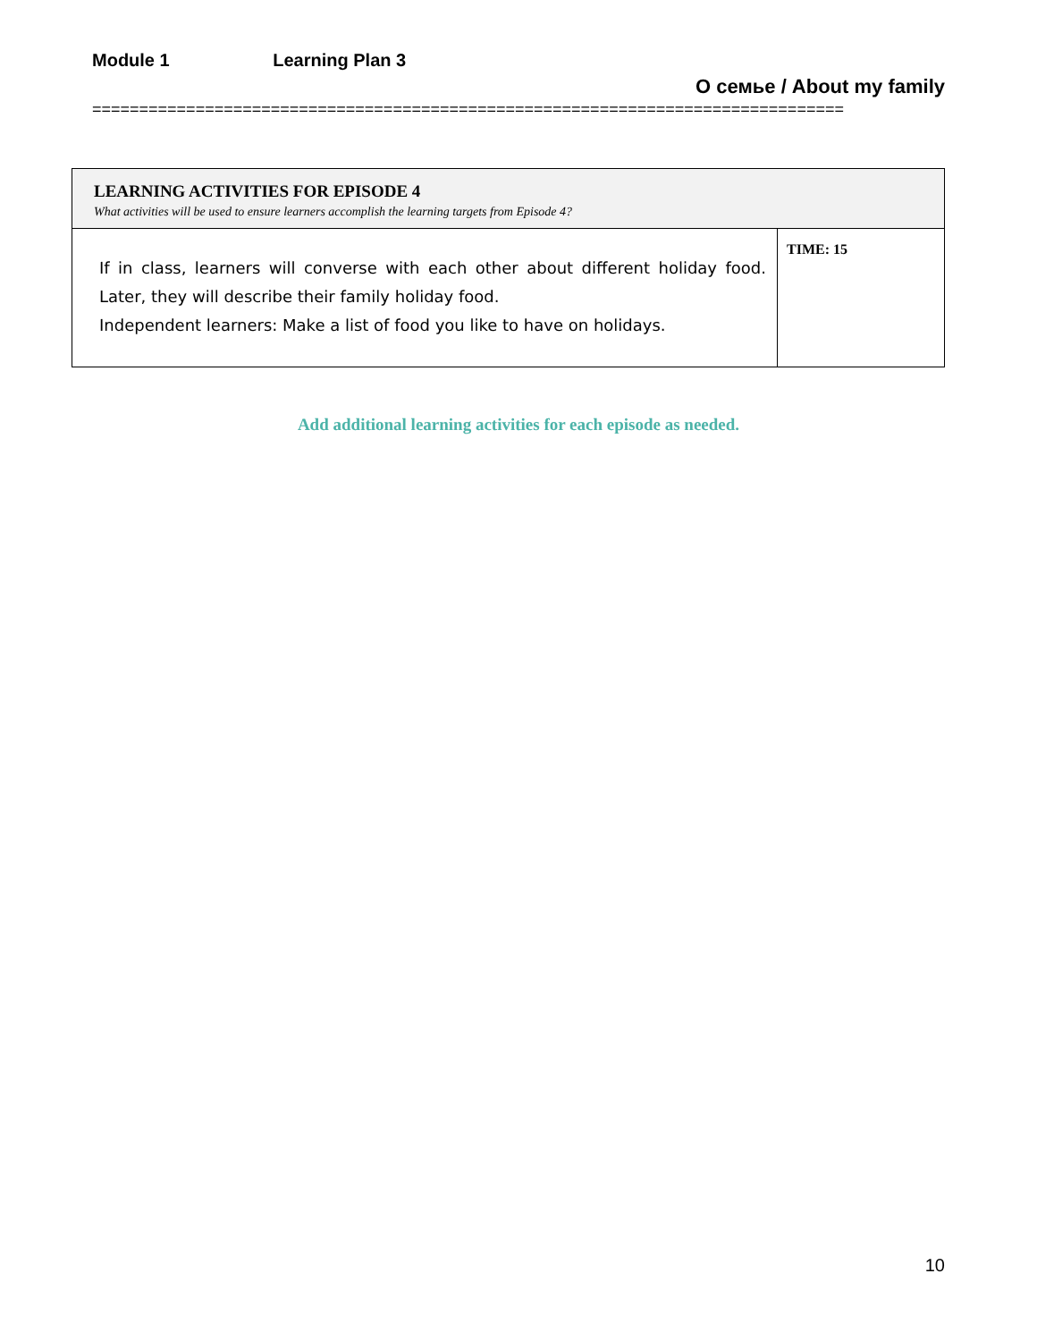Module 1 Learning Plan 3
О семье / About my family
================================================================================
| LEARNING ACTIVITIES FOR EPISODE 4 What activities will be used to ensure learners accomplish the learning targets from Episode 4? | |
| If in class, learners will converse with each other about different holiday food. Later, they will describe their family holiday food. Independent learners: Make a list of food you like to have on holidays. | TIME: 15 |
Add additional learning activities for each episode as needed.
10